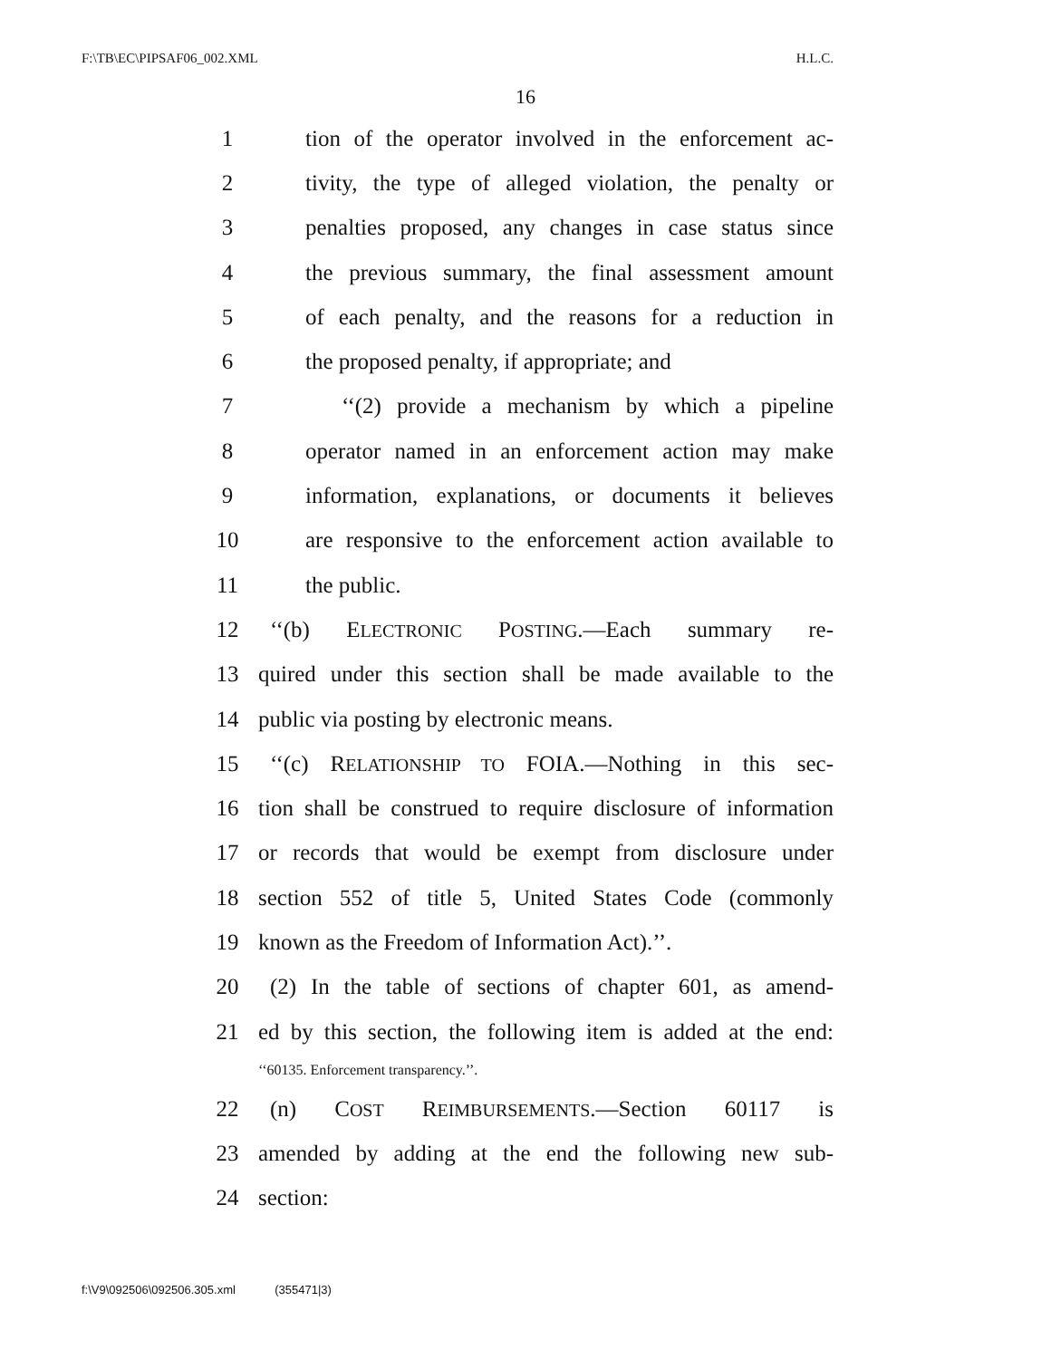F:\TB\EC\PIPSAF06_002.XML H.L.C.
16
1 tion of the operator involved in the enforcement ac-
2 tivity, the type of alleged violation, the penalty or
3 penalties proposed, any changes in case status since
4 the previous summary, the final assessment amount
5 of each penalty, and the reasons for a reduction in
6 the proposed penalty, if appropriate; and
7 ‘‘(2) provide a mechanism by which a pipeline
8 operator named in an enforcement action may make
9 information, explanations, or documents it believes
10 are responsive to the enforcement action available to
11 the public.
12 ‘‘(b) ELECTRONIC POSTING.—Each summary re-
13 quired under this section shall be made available to the
14 public via posting by electronic means.
15 ‘‘(c) RELATIONSHIP TO FOIA.—Nothing in this sec-
16 tion shall be construed to require disclosure of information
17 or records that would be exempt from disclosure under
18 section 552 of title 5, United States Code (commonly
19 known as the Freedom of Information Act).’’.
20 (2) In the table of sections of chapter 601, as amend-
21 ed by this section, the following item is added at the end:
‘‘60135. Enforcement transparency.’’.
22 (n) COST REIMBURSEMENTS.—Section 60117 is
23 amended by adding at the end the following new sub-
24 section:
f:\V9\092506\092506.305.xml (355471|3)